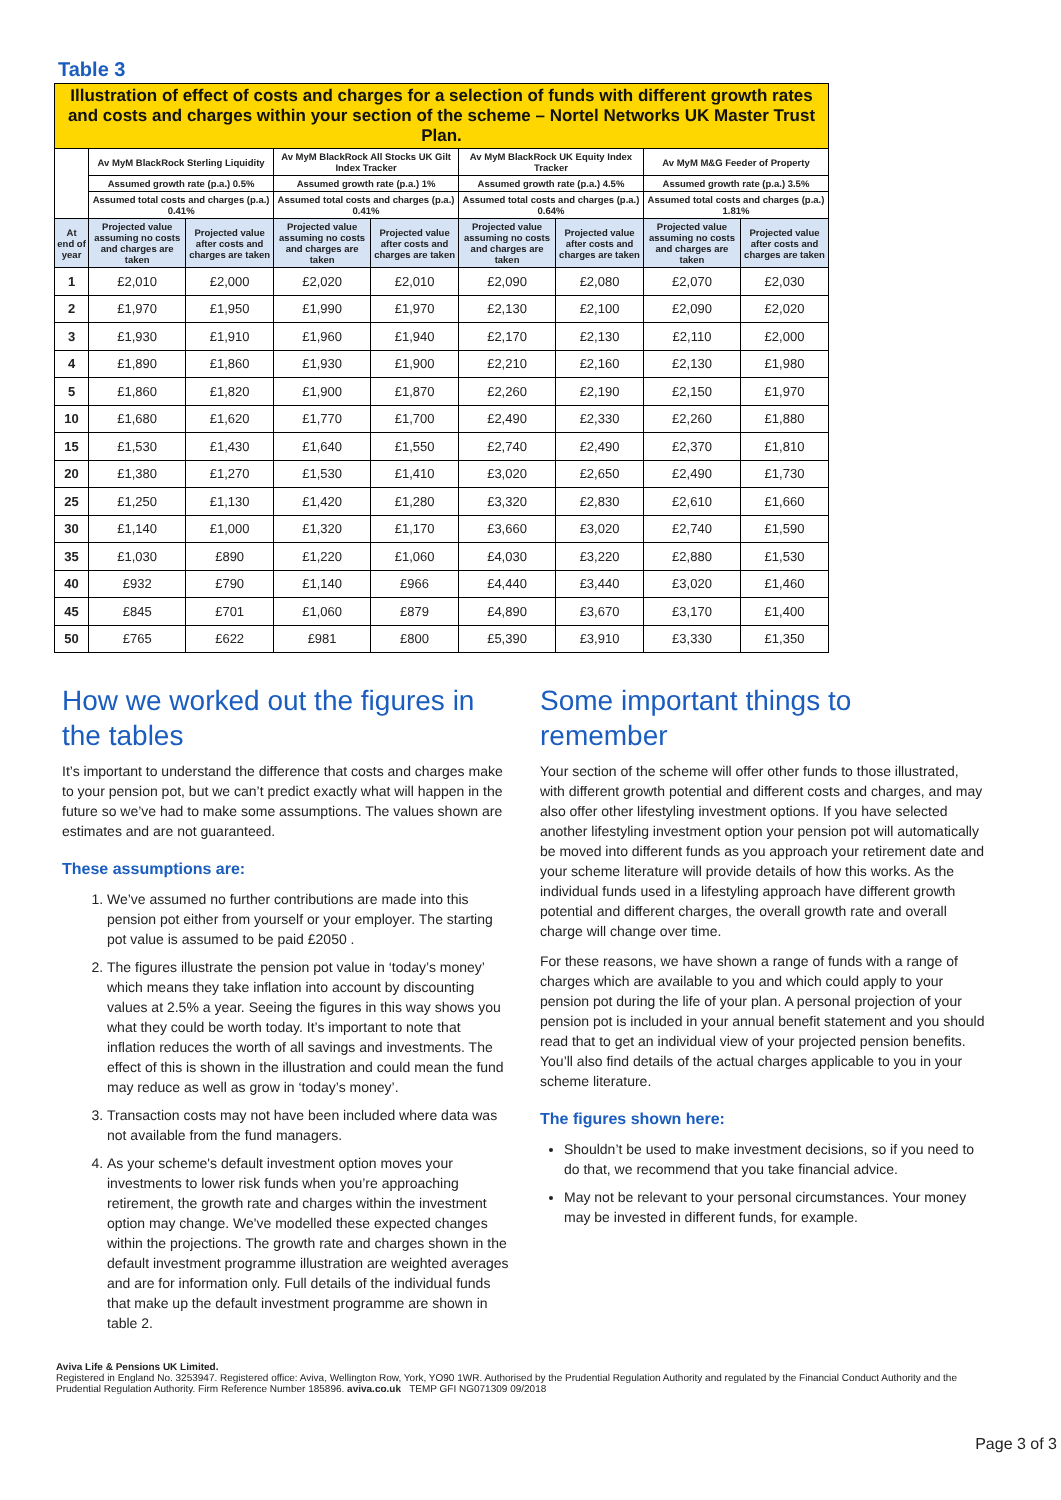Table 3
| Illustration of effect of costs and charges for a selection of funds with different growth rates and costs and charges within your section of the scheme – Nortel Networks UK Master Trust Plan. | | | | | | | | |
| | Av MyM BlackRock Sterling Liquidity | | Av MyM BlackRock All Stocks UK Gilt Index Tracker | | Av MyM BlackRock UK Equity Index Tracker | | Av MyM M&G Feeder of Property | |
| | Assumed growth rate (p.a.) 0.5% | | Assumed growth rate (p.a.) 1% | | Assumed growth rate (p.a.) 4.5% | | Assumed growth rate (p.a.) 3.5% | |
| | Assumed total costs and charges (p.a.) 0.41% | | Assumed total costs and charges (p.a.) 0.41% | | Assumed total costs and charges (p.a.) 0.64% | | Assumed total costs and charges (p.a.) 1.81% | |
| At end of year | Projected value assuming no costs and charges are taken | Projected value after costs and charges are taken | Projected value assuming no costs and charges are taken | Projected value after costs and charges are taken | Projected value assuming no costs and charges are taken | Projected value after costs and charges are taken | Projected value assuming no costs and charges are taken | Projected value after costs and charges are taken |
| 1 | £2,010 | £2,000 | £2,020 | £2,010 | £2,090 | £2,080 | £2,070 | £2,030 |
| 2 | £1,970 | £1,950 | £1,990 | £1,970 | £2,130 | £2,100 | £2,090 | £2,020 |
| 3 | £1,930 | £1,910 | £1,960 | £1,940 | £2,170 | £2,130 | £2,110 | £2,000 |
| 4 | £1,890 | £1,860 | £1,930 | £1,900 | £2,210 | £2,160 | £2,130 | £1,980 |
| 5 | £1,860 | £1,820 | £1,900 | £1,870 | £2,260 | £2,190 | £2,150 | £1,970 |
| 10 | £1,680 | £1,620 | £1,770 | £1,700 | £2,490 | £2,330 | £2,260 | £1,880 |
| 15 | £1,530 | £1,430 | £1,640 | £1,550 | £2,740 | £2,490 | £2,370 | £1,810 |
| 20 | £1,380 | £1,270 | £1,530 | £1,410 | £3,020 | £2,650 | £2,490 | £1,730 |
| 25 | £1,250 | £1,130 | £1,420 | £1,280 | £3,320 | £2,830 | £2,610 | £1,660 |
| 30 | £1,140 | £1,000 | £1,320 | £1,170 | £3,660 | £3,020 | £2,740 | £1,590 |
| 35 | £1,030 | £890 | £1,220 | £1,060 | £4,030 | £3,220 | £2,880 | £1,530 |
| 40 | £932 | £790 | £1,140 | £966 | £4,440 | £3,440 | £3,020 | £1,460 |
| 45 | £845 | £701 | £1,060 | £879 | £4,890 | £3,670 | £3,170 | £1,400 |
| 50 | £765 | £622 | £981 | £800 | £5,390 | £3,910 | £3,330 | £1,350 |
How we worked out the figures in the tables
It’s important to understand the difference that costs and charges make to your pension pot, but we can’t predict exactly what will happen in the future so we’ve had to make some assumptions. The values shown are estimates and are not guaranteed.
These assumptions are:
1. We’ve assumed no further contributions are made into this pension pot either from yourself or your employer. The starting pot value is assumed to be paid £2050 .
2. The figures illustrate the pension pot value in ‘today’s money’ which means they take inflation into account by discounting values at 2.5% a year. Seeing the figures in this way shows you what they could be worth today. It’s important to note that inflation reduces the worth of all savings and investments. The effect of this is shown in the illustration and could mean the fund may reduce as well as grow in ‘today’s money’.
3. Transaction costs may not have been included where data was not available from the fund managers.
4. As your scheme's default investment option moves your investments to lower risk funds when you’re approaching retirement, the growth rate and charges within the investment option may change. We've modelled these expected changes within the projections. The growth rate and charges shown in the default investment programme illustration are weighted averages and are for information only. Full details of the individual funds that make up the default investment programme are shown in table 2.
Some important things to remember
Your section of the scheme will offer other funds to those illustrated, with different growth potential and different costs and charges, and may also offer other lifestyling investment options. If you have selected another lifestyling investment option your pension pot will automatically be moved into different funds as you approach your retirement date and your scheme literature will provide details of how this works. As the individual funds used in a lifestyling approach have different growth potential and different charges, the overall growth rate and overall charge will change over time.
For these reasons, we have shown a range of funds with a range of charges which are available to you and which could apply to your pension pot during the life of your plan. A personal projection of your pension pot is included in your annual benefit statement and you should read that to get an individual view of your projected pension benefits. You’ll also find details of the actual charges applicable to you in your scheme literature.
The figures shown here:
Shouldn’t be used to make investment decisions, so if you need to do that, we recommend that you take financial advice.
May not be relevant to your personal circumstances. Your money may be invested in different funds, for example.
Aviva Life & Pensions UK Limited.
Registered in England No. 3253947. Registered office: Aviva, Wellington Row, York, YO90 1WR. Authorised by the Prudential Regulation Authority and regulated by the Financial Conduct Authority and the Prudential Regulation Authority. Firm Reference Number 185896. aviva.co.uk TEMP GFI NG071309 09/2018
Page 3 of 3